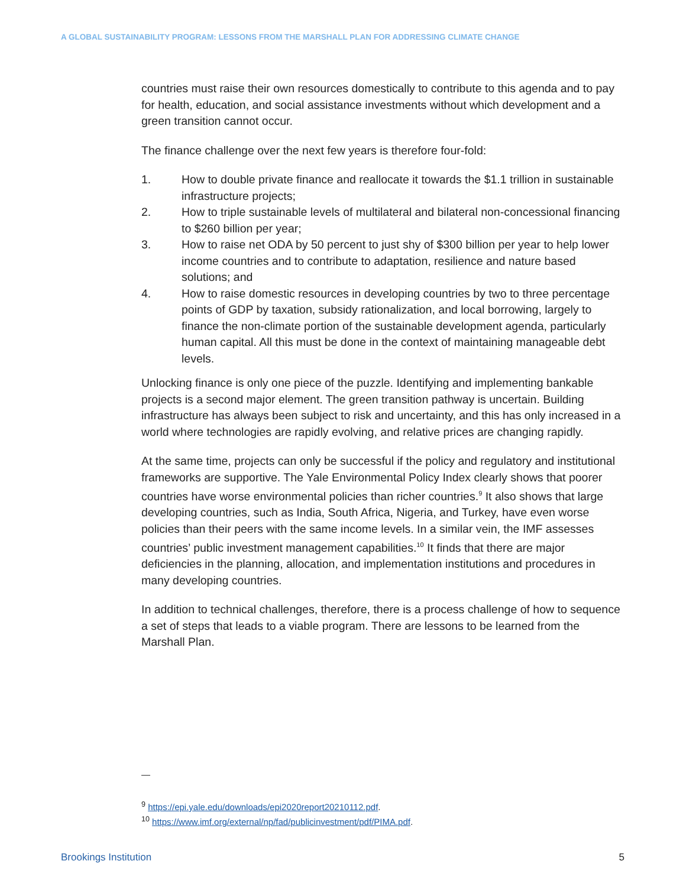A GLOBAL SUSTAINABILITY PROGRAM: LESSONS FROM THE MARSHALL PLAN FOR ADDRESSING CLIMATE CHANGE
countries must raise their own resources domestically to contribute to this agenda and to pay for health, education, and social assistance investments without which development and a green transition cannot occur.
The finance challenge over the next few years is therefore four-fold:
1. How to double private finance and reallocate it towards the $1.1 trillion in sustainable infrastructure projects;
2. How to triple sustainable levels of multilateral and bilateral non-concessional financing to $260 billion per year;
3. How to raise net ODA by 50 percent to just shy of $300 billion per year to help lower income countries and to contribute to adaptation, resilience and nature based solutions; and
4. How to raise domestic resources in developing countries by two to three percentage points of GDP by taxation, subsidy rationalization, and local borrowing, largely to finance the non-climate portion of the sustainable development agenda, particularly human capital. All this must be done in the context of maintaining manageable debt levels.
Unlocking finance is only one piece of the puzzle. Identifying and implementing bankable projects is a second major element. The green transition pathway is uncertain. Building infrastructure has always been subject to risk and uncertainty, and this has only increased in a world where technologies are rapidly evolving, and relative prices are changing rapidly.
At the same time, projects can only be successful if the policy and regulatory and institutional frameworks are supportive. The Yale Environmental Policy Index clearly shows that poorer countries have worse environmental policies than richer countries.<sup>9</sup> It also shows that large developing countries, such as India, South Africa, Nigeria, and Turkey, have even worse policies than their peers with the same income levels. In a similar vein, the IMF assesses countries’ public investment management capabilities.<sup>10</sup> It finds that there are major deficiencies in the planning, allocation, and implementation institutions and procedures in many developing countries.
In addition to technical challenges, therefore, there is a process challenge of how to sequence a set of steps that leads to a viable program. There are lessons to be learned from the Marshall Plan.
—
<sup>9</sup> https://epi.yale.edu/downloads/epi2020report20210112.pdf.
<sup>10</sup> https://www.imf.org/external/np/fad/publicinvestment/pdf/PIMA.pdf.
Brookings Institution 5